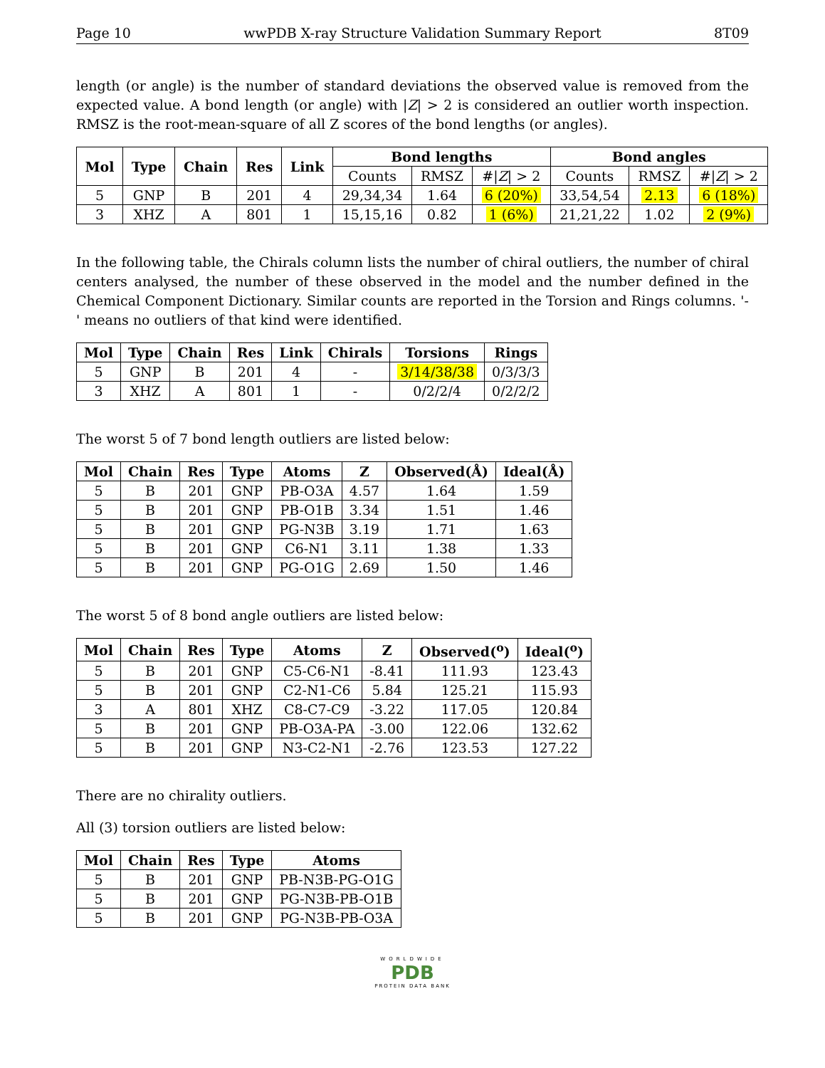Page 10 wwPDB X-ray Structure Validation Summary Report 8T09
length (or angle) is the number of standard deviations the observed value is removed from the expected value. A bond length (or angle) with |Z| > 2 is considered an outlier worth inspection. RMSZ is the root-mean-square of all Z scores of the bond lengths (or angles).
| Mol | Type | Chain | Res | Link | Bond lengths | | | Bond angles | | |
| --- | --- | --- | --- | --- | --- | --- | --- | --- | --- | --- |
| | | | | | Counts | RMSZ | #/ Z / > 2 | Counts | RMSZ | #/ Z / > 2 |
| 5 | GNP | B | 201 | 4 | 29,34,34 | 1.64 | 6 (20%) | 33,54,54 | 2.13 | 6 (18%) |
| 3 | XHZ | A | 801 | 1 | 15,15,16 | 0.82 | 1 (6%) | 21,21,22 | 1.02 | 2 (9%) |
In the following table, the Chirals column lists the number of chiral outliers, the number of chiral centers analysed, the number of these observed in the model and the number defined in the Chemical Component Dictionary. Similar counts are reported in the Torsion and Rings columns. '-' means no outliers of that kind were identified.
| Mol | Type | Chain | Res | Link | Chirals | Torsions | Rings |
| --- | --- | --- | --- | --- | --- | --- | --- |
| 5 | GNP | B | 201 | 4 | - | 3/14/38/38 | 0/3/3/3 |
| 3 | XHZ | A | 801 | 1 | - | 0/2/2/4 | 0/2/2/2 |
The worst 5 of 7 bond length outliers are listed below:
| Mol | Chain | Res | Type | Atoms | Z | Observed(Å) | Ideal(Å) |
| --- | --- | --- | --- | --- | --- | --- | --- |
| 5 | B | 201 | GNP | PB-O3A | 4.57 | 1.64 | 1.59 |
| 5 | B | 201 | GNP | PB-O1B | 3.34 | 1.51 | 1.46 |
| 5 | B | 201 | GNP | PG-N3B | 3.19 | 1.71 | 1.63 |
| 5 | B | 201 | GNP | C6-N1 | 3.11 | 1.38 | 1.33 |
| 5 | B | 201 | GNP | PG-O1G | 2.69 | 1.50 | 1.46 |
The worst 5 of 8 bond angle outliers are listed below:
| Mol | Chain | Res | Type | Atoms | Z | Observed(<sup>o</sup>) | Ideal(<sup>o</sup>) |
| --- | --- | --- | --- | --- | --- | --- | --- |
| 5 | B | 201 | GNP | C5-C6-N1 | -8.41 | 111.93 | 123.43 |
| 5 | B | 201 | GNP | C2-N1-C6 | 5.84 | 125.21 | 115.93 |
| 3 | A | 801 | XHZ | C8-C7-C9 | -3.22 | 117.05 | 120.84 |
| 5 | B | 201 | GNP | PB-O3A-PA | -3.00 | 122.06 | 132.62 |
| 5 | B | 201 | GNP | N3-C2-N1 | -2.76 | 123.53 | 127.22 |
There are no chirality outliers.
All (3) torsion outliers are listed below:
| Mol | Chain | Res | Type | Atoms |
| --- | --- | --- | --- | --- |
| 5 | B | 201 | GNP | PB-N3B-PG-O1G |
| 5 | B | 201 | GNP | PG-N3B-PB-O1B |
| 5 | B | 201 | GNP | PG-N3B-PB-O3A |
WORLDWIDE
PDB
PROTEIN DATA BANK